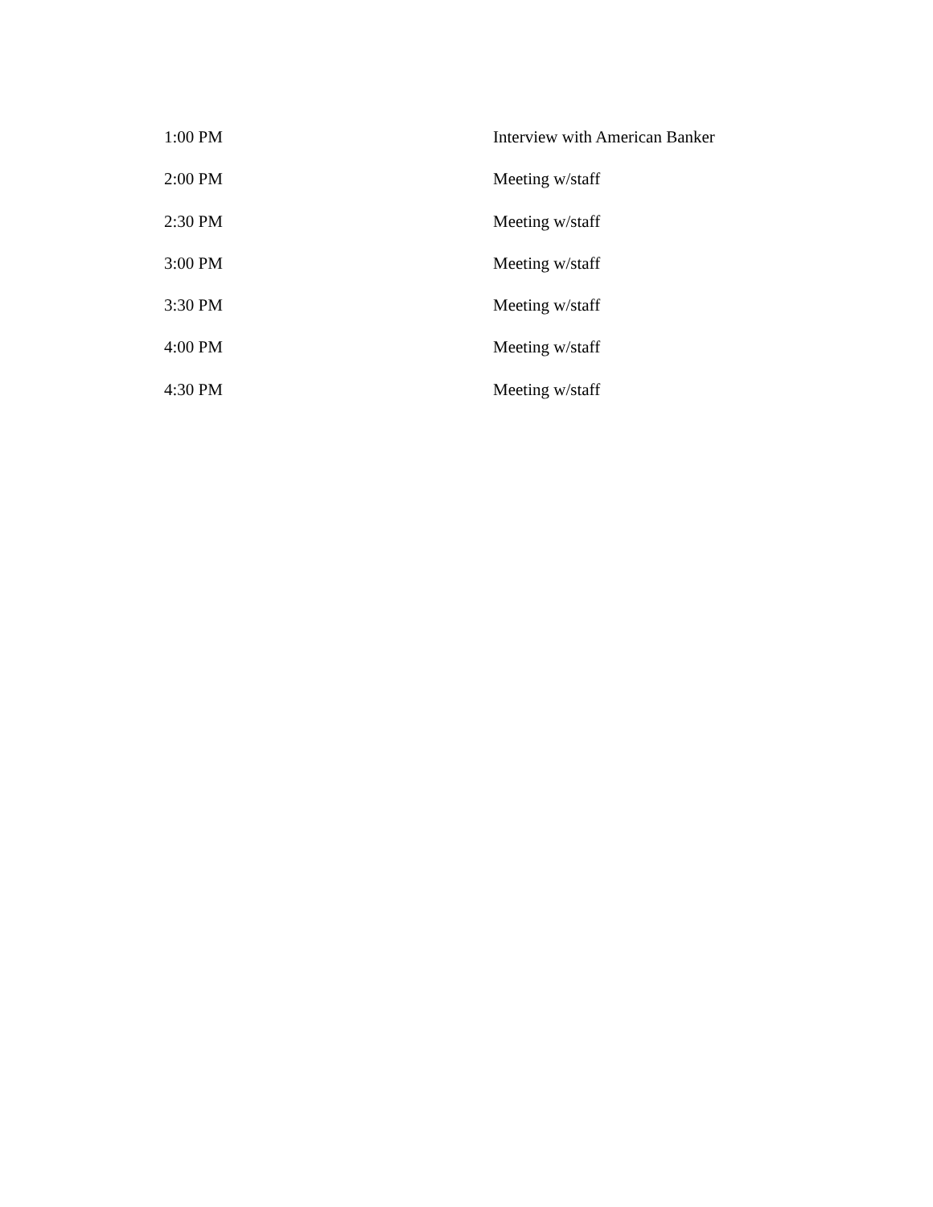| 1:00 PM | Interview with American Banker |
| 2:00 PM | Meeting w/staff |
| 2:30 PM | Meeting w/staff |
| 3:00 PM | Meeting w/staff |
| 3:30 PM | Meeting w/staff |
| 4:00 PM | Meeting w/staff |
| 4:30 PM | Meeting w/staff |